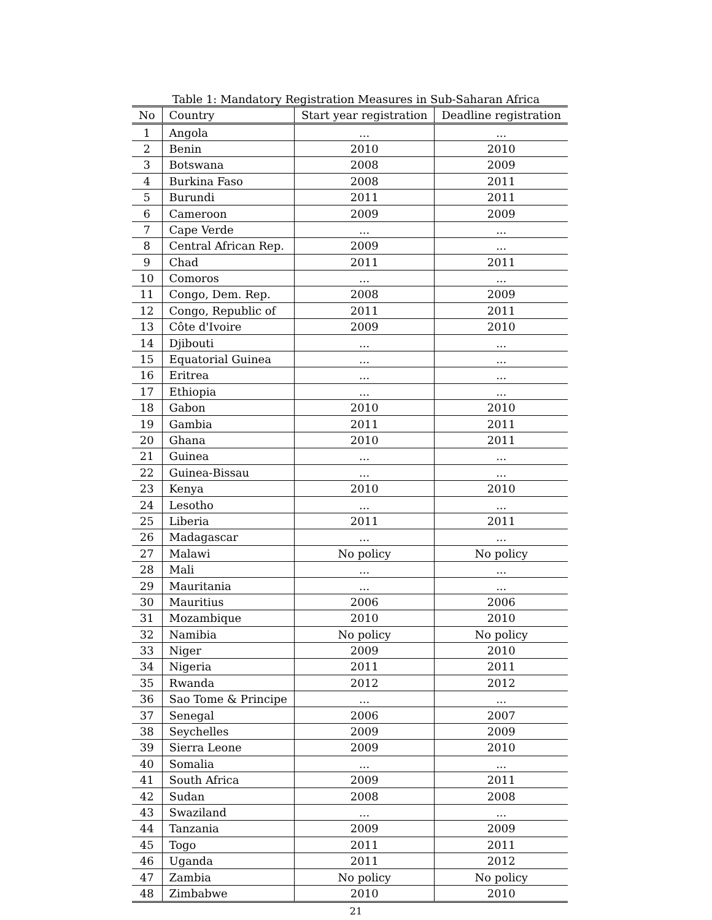Table 1: Mandatory Registration Measures in Sub-Saharan Africa
| No | Country | Start year registration | Deadline registration |
| --- | --- | --- | --- |
| 1 | Angola | ... | ... |
| 2 | Benin | 2010 | 2010 |
| 3 | Botswana | 2008 | 2009 |
| 4 | Burkina Faso | 2008 | 2011 |
| 5 | Burundi | 2011 | 2011 |
| 6 | Cameroon | 2009 | 2009 |
| 7 | Cape Verde | ... | ... |
| 8 | Central African Rep. | 2009 | ... |
| 9 | Chad | 2011 | 2011 |
| 10 | Comoros | ... | ... |
| 11 | Congo, Dem. Rep. | 2008 | 2009 |
| 12 | Congo, Republic of | 2011 | 2011 |
| 13 | Côte d'Ivoire | 2009 | 2010 |
| 14 | Djibouti | ... | ... |
| 15 | Equatorial Guinea | ... | ... |
| 16 | Eritrea | ... | ... |
| 17 | Ethiopia | ... | ... |
| 18 | Gabon | 2010 | 2010 |
| 19 | Gambia | 2011 | 2011 |
| 20 | Ghana | 2010 | 2011 |
| 21 | Guinea | ... | ... |
| 22 | Guinea-Bissau | ... | ... |
| 23 | Kenya | 2010 | 2010 |
| 24 | Lesotho | ... | ... |
| 25 | Liberia | 2011 | 2011 |
| 26 | Madagascar | ... | ... |
| 27 | Malawi | No policy | No policy |
| 28 | Mali | ... | ... |
| 29 | Mauritania | ... | ... |
| 30 | Mauritius | 2006 | 2006 |
| 31 | Mozambique | 2010 | 2010 |
| 32 | Namibia | No policy | No policy |
| 33 | Niger | 2009 | 2010 |
| 34 | Nigeria | 2011 | 2011 |
| 35 | Rwanda | 2012 | 2012 |
| 36 | Sao Tome & Principe | ... | ... |
| 37 | Senegal | 2006 | 2007 |
| 38 | Seychelles | 2009 | 2009 |
| 39 | Sierra Leone | 2009 | 2010 |
| 40 | Somalia | ... | ... |
| 41 | South Africa | 2009 | 2011 |
| 42 | Sudan | 2008 | 2008 |
| 43 | Swaziland | ... | ... |
| 44 | Tanzania | 2009 | 2009 |
| 45 | Togo | 2011 | 2011 |
| 46 | Uganda | 2011 | 2012 |
| 47 | Zambia | No policy | No policy |
| 48 | Zimbabwe | 2010 | 2010 |
21